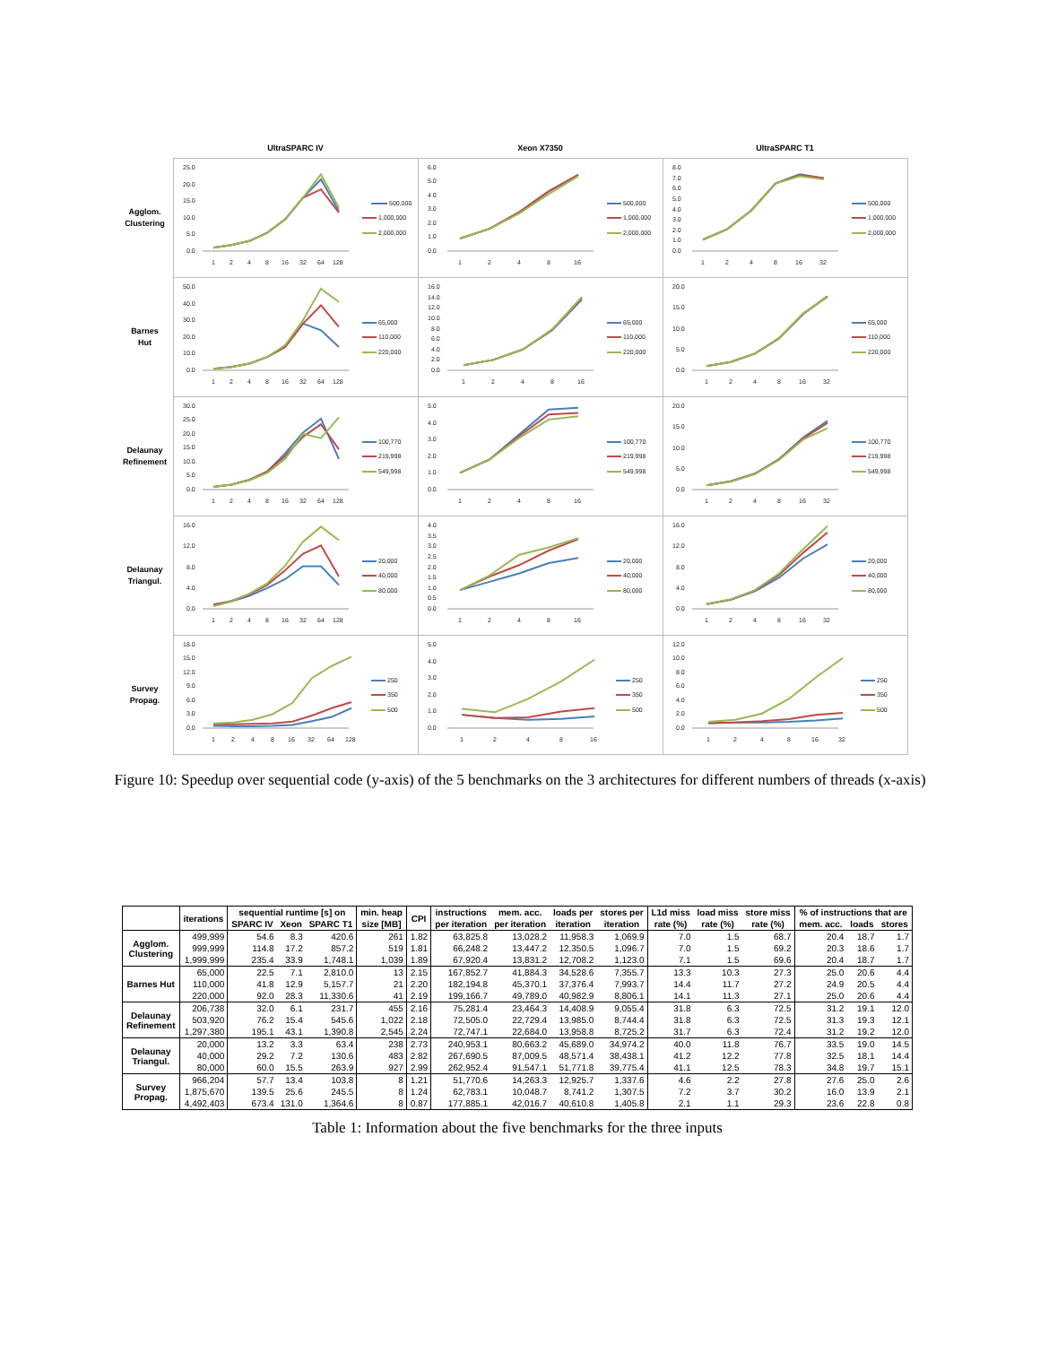UltraSPARC IV Xeon X7350 UltraSPARC T1
Agglom.
Clustering
25.0
20.0
15.0
10.0
5.0
0.0
1
2
4
8
16
32
64
128
500,000
1,000,000
2,000,000
6.0
5.0
4.0
3.0
2.0
1.0
0.0
1
2
4
8
16
500,000
1,000,000
2,000,000
8.0
7.0
6.0
5.0
4.0
3.0
2.0
1.0
0.0
1
2
4
8
16
32
500,000
1,000,000
2,000,000
Barnes
Hut
50.0
40.0
30.0
20.0
10.0
0.0
1
2
4
8
16
32
64
128
65,000
110,000
220,000
16.0
14.0
12.0
10.0
8.0
6.0
4.0
2.0
0.0
1
2
4
8
16
65,000
110,000
220,000
20.0
15.0
10.0
5.0
0.0
1
2
4
8
16
32
65,000
110,000
220,000
Delaunay
Refinement
30.0
25.0
20.0
15.0
10.0
5.0
0.0
1
2
4
8
16
32
64
128
100,770
219,998
549,998
5.0
4.0
3.0
2.0
1.0
0.0
1
2
4
8
16
100,770
219,998
549,998
20.0
15.0
10.0
5.0
0.0
1
2
4
8
16
32
100,770
219,998
549,998
Delaunay
Triangul.
16.0
12.0
8.0
4.0
0.0
1
2
4
8
16
32
64
128
20,000
40,000
80,000
4.0
3.5
3.0
2.5
2.0
1.5
1.0
0.5
0.0
1
2
4
8
16
20,000
40,000
80,000
16.0
12.0
8.0
4.0
0.0
1
2
4
8
16
32
20,000
40,000
80,000
Survey
Propag.
18.0
15.0
12.0
9.0
6.0
3.0
0.0
1
2
4
8
16
32
64
128
250
350
500
5.0
4.0
3.0
2.0
1.0
0.0
1
2
4
8
16
250
350
500
12.0
10.0
8.0
6.0
4.0
2.0
0.0
1
2
4
8
16
32
250
350
500
Figure 10: Speedup over sequential code (y-axis) of the 5 benchmarks on the 3 architectures for different numbers of threads (x-axis)
| | iterations | sequential runtime [s] on | | | min. heap | CPI | instructions | mem. acc. | loads per | stores per | L1d miss | load miss | store miss | % of instructions that are | | |
| --- | --- | --- | --- | --- | --- | --- | --- | --- | --- | --- | --- | --- | --- | --- | --- | --- |
| | | SPARC IV | Xeon | SPARC T1 | size [MB] | | per iteration | per iteration | iteration | iteration | rate (%) | rate (%) | rate (%) | mem. acc. | loads | stores |
| Agglom. Clustering | 499,999 | 54.6 | 8.3 | 420.6 | 261 | 1.82 | 63,825.8 | 13,028.2 | 11,958.3 | 1,069.9 | 7.0 | 1.5 | 68.7 | 20.4 | 18.7 | 1.7 |
| | 999,999 | 114.8 | 17.2 | 857.2 | 519 | 1.81 | 66,248.2 | 13,447.2 | 12,350.5 | 1,096.7 | 7.0 | 1.5 | 69.2 | 20.3 | 18.6 | 1.7 |
| | 1,999,999 | 235.4 | 33.9 | 1,748.1 | 1,039 | 1.89 | 67,920.4 | 13,831.2 | 12,708.2 | 1,123.0 | 7.1 | 1.5 | 69.6 | 20.4 | 18.7 | 1.7 |
| Barnes Hut | 65,000 | 22.5 | 7.1 | 2,810.0 | 13 | 2.15 | 167,852.7 | 41,884.3 | 34,528.6 | 7,355.7 | 13.3 | 10.3 | 27.3 | 25.0 | 20.6 | 4.4 |
| | 110,000 | 41.8 | 12.9 | 5,157.7 | 21 | 2.20 | 182,194.8 | 45,370.1 | 37,376.4 | 7,993.7 | 14.4 | 11.7 | 27.2 | 24.9 | 20.5 | 4.4 |
| | 220,000 | 92.0 | 28.3 | 11,330.6 | 41 | 2.19 | 199,166.7 | 49,789.0 | 40,982.9 | 8,806.1 | 14.1 | 11.3 | 27.1 | 25.0 | 20.6 | 4.4 |
| Delaunay Refinement | 206,738 | 32.0 | 6.1 | 231.7 | 455 | 2.16 | 75,281.4 | 23,464.3 | 14,408.9 | 9,055.4 | 31.8 | 6.3 | 72.5 | 31.2 | 19.1 | 12.0 |
| | 503,920 | 76.2 | 15.4 | 545.6 | 1,022 | 2.18 | 72,505.0 | 22,729.4 | 13,985.0 | 8,744.4 | 31.8 | 6.3 | 72.5 | 31.3 | 19.3 | 12.1 |
| | 1,297,380 | 195.1 | 43.1 | 1,390.8 | 2,545 | 2.24 | 72,747.1 | 22,684.0 | 13,958.8 | 8,725.2 | 31.7 | 6.3 | 72.4 | 31.2 | 19.2 | 12.0 |
| Delaunay Triangul. | 20,000 | 13.2 | 3.3 | 63.4 | 238 | 2.73 | 240,953.1 | 80,663.2 | 45,689.0 | 34,974.2 | 40.0 | 11.8 | 76.7 | 33.5 | 19.0 | 14.5 |
| | 40,000 | 29.2 | 7.2 | 130.6 | 483 | 2.82 | 267,690.5 | 87,009.5 | 48,571.4 | 38,438.1 | 41.2 | 12.2 | 77.8 | 32.5 | 18.1 | 14.4 |
| | 80,000 | 60.0 | 15.5 | 263.9 | 927 | 2.99 | 262,952.4 | 91,547.1 | 51,771.8 | 39,775.4 | 41.1 | 12.5 | 78.3 | 34.8 | 19.7 | 15.1 |
| Survey Propag. | 966,204 | 57.7 | 13.4 | 103.8 | 8 | 1.21 | 51,770.6 | 14,263.3 | 12,925.7 | 1,337.6 | 4.6 | 2.2 | 27.8 | 27.6 | 25.0 | 2.6 |
| | 1,875,670 | 139.5 | 25.6 | 245.5 | 8 | 1.24 | 62,783.1 | 10,048.7 | 8,741.2 | 1,307.5 | 7.2 | 3.7 | 30.2 | 16.0 | 13.9 | 2.1 |
| | 4,492,403 | 673.4 | 131.0 | 1,364.6 | 8 | 0.87 | 177,885.1 | 42,016.7 | 40,610.8 | 1,405.8 | 2.1 | 1.1 | 29.3 | 23.6 | 22.8 | 0.8 |
Table 1: Information about the five benchmarks for the three inputs